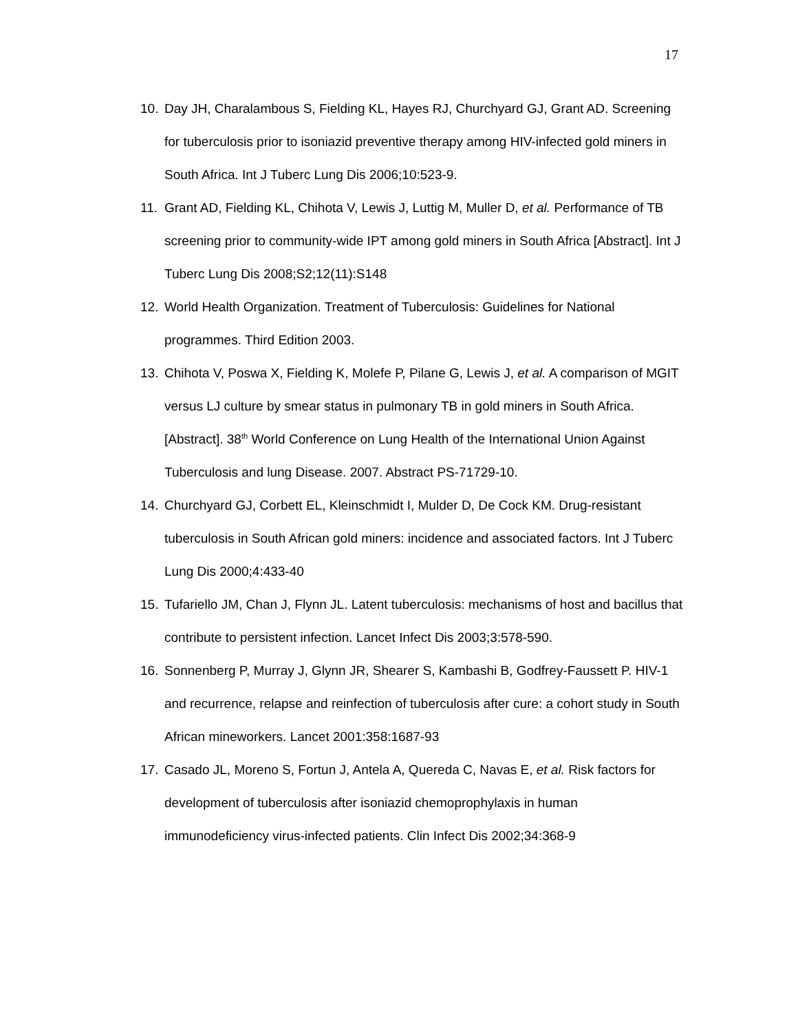17
10. Day JH, Charalambous S, Fielding KL, Hayes RJ, Churchyard GJ, Grant AD. Screening for tuberculosis prior to isoniazid preventive therapy among HIV-infected gold miners in South Africa. Int J Tuberc Lung Dis 2006;10:523-9.
11. Grant AD, Fielding KL, Chihota V, Lewis J, Luttig M, Muller D, et al. Performance of TB screening prior to community-wide IPT among gold miners in South Africa [Abstract]. Int J Tuberc Lung Dis 2008;S2;12(11):S148
12. World Health Organization. Treatment of Tuberculosis: Guidelines for National programmes. Third Edition 2003.
13. Chihota V, Poswa X, Fielding K, Molefe P, Pilane G, Lewis J, et al. A comparison of MGIT versus LJ culture by smear status in pulmonary TB in gold miners in South Africa. [Abstract]. 38<sup>th</sup> World Conference on Lung Health of the International Union Against Tuberculosis and lung Disease. 2007. Abstract PS-71729-10.
14. Churchyard GJ, Corbett EL, Kleinschmidt I, Mulder D, De Cock KM. Drug-resistant tuberculosis in South African gold miners: incidence and associated factors. Int J Tuberc Lung Dis 2000;4:433-40
15. Tufariello JM, Chan J, Flynn JL. Latent tuberculosis: mechanisms of host and bacillus that contribute to persistent infection. Lancet Infect Dis 2003;3:578-590.
16. Sonnenberg P, Murray J, Glynn JR, Shearer S, Kambashi B, Godfrey-Faussett P. HIV-1 and recurrence, relapse and reinfection of tuberculosis after cure: a cohort study in South African mineworkers. Lancet 2001:358:1687-93
17. Casado JL, Moreno S, Fortun J, Antela A, Quereda C, Navas E, et al. Risk factors for development of tuberculosis after isoniazid chemoprophylaxis in human immunodeficiency virus-infected patients. Clin Infect Dis 2002;34:368-9